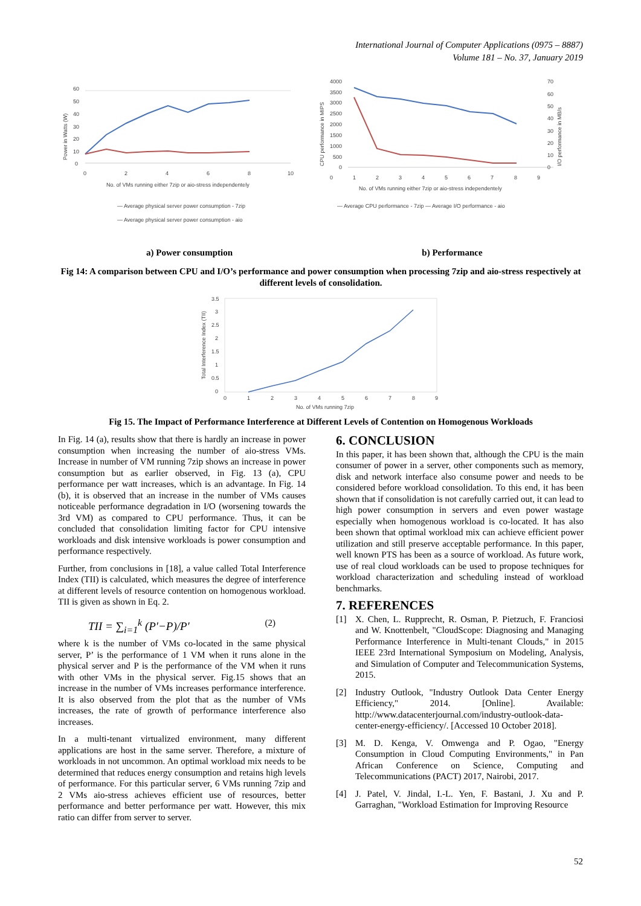International Journal of Computer Applications (0975 – 8887)
Volume 181 – No. 37, January 2019
Power in Watts (W)
60
50
40
30
20
10
0
0
2
4
6
8
10
No. of VMs running either 7zip or aio-stress independentely
— Average physical server power consumption - 7zip
— Average physical server power consumption - aio
CPU performance in MIPS
4000
3500
3000
2500
2000
1500
1000
500
0
0
1
2
3
4
5
6
7
8
9
No. of VMs running either 7zip or aio-stress independentely
70
60
50
40
30
20
10
0
I/O performance in MB/s
— Average CPU performance - 7zip — Average I/O performance - aio
a) Power consumption b) Performance
Fig 14: A comparison between CPU and I/O’s performance and power consumption when processing 7zip and aio-stress respectively at different levels of consolidation.
Total Interference Index (TII)
3.5
3
2.5
2
1.5
1
0.5
0
0
1
2
3
4
5
6
7
8
9
No. of VMs running 7zip
Fig 15. The Impact of Performance Interference at Different Levels of Contention on Homogenous Workloads
In Fig. 14 (a), results show that there is hardly an increase in power consumption when increasing the number of aio-stress VMs. Increase in number of VM running 7zip shows an increase in power consumption but as earlier observed, in Fig. 13 (a), CPU performance per watt increases, which is an advantage. In Fig. 14 (b), it is observed that an increase in the number of VMs causes noticeable performance degradation in I/O (worsening towards the 3rd VM) as compared to CPU performance. Thus, it can be concluded that consolidation limiting factor for CPU intensive workloads and disk intensive workloads is power consumption and performance respectively.
Further, from conclusions in [18], a value called Total Interference Index (TII) is calculated, which measures the degree of interference at different levels of resource contention on homogenous workload. TII is given as shown in Eq. 2.
TII = ∑<sub>i=1</sub><sup>k</sup> (P′−P)/P′ (2)
where k is the number of VMs co-located in the same physical server, P’ is the performance of 1 VM when it runs alone in the physical server and P is the performance of the VM when it runs with other VMs in the physical server. Fig.15 shows that an increase in the number of VMs increases performance interference. It is also observed from the plot that as the number of VMs increases, the rate of growth of performance interference also increases.
In a multi-tenant virtualized environment, many different applications are host in the same server. Therefore, a mixture of workloads in not uncommon. An optimal workload mix needs to be determined that reduces energy consumption and retains high levels of performance. For this particular server, 6 VMs running 7zip and 2 VMs aio-stress achieves efficient use of resources, better performance and better performance per watt. However, this mix ratio can differ from server to server.
6. CONCLUSION
In this paper, it has been shown that, although the CPU is the main consumer of power in a server, other components such as memory, disk and network interface also consume power and needs to be considered before workload consolidation. To this end, it has been shown that if consolidation is not carefully carried out, it can lead to high power consumption in servers and even power wastage especially when homogenous workload is co-located. It has also been shown that optimal workload mix can achieve efficient power utilization and still preserve acceptable performance. In this paper, well known PTS has been as a source of workload. As future work, use of real cloud workloads can be used to propose techniques for workload characterization and scheduling instead of workload benchmarks.
7. REFERENCES
[1] X. Chen, L. Rupprecht, R. Osman, P. Pietzuch, F. Franciosi and W. Knottenbelt, "CloudScope: Diagnosing and Managing Performance Interference in Multi-tenant Clouds," in 2015 IEEE 23rd International Symposium on Modeling, Analysis, and Simulation of Computer and Telecommunication Systems, 2015.
[2] Industry Outlook, "Industry Outlook Data Center Energy Efficiency," 2014. [Online]. Available: http://www.datacenterjournal.com/industry-outlook-data-center-energy-efficiency/. [Accessed 10 October 2018].
[3] M. D. Kenga, V. Omwenga and P. Ogao, "Energy Consumption in Cloud Computing Environments," in Pan African Conference on Science, Computing and Telecommunications (PACT) 2017, Nairobi, 2017.
[4] J. Patel, V. Jindal, I.-L. Yen, F. Bastani, J. Xu and P. Garraghan, "Workload Estimation for Improving Resource
52